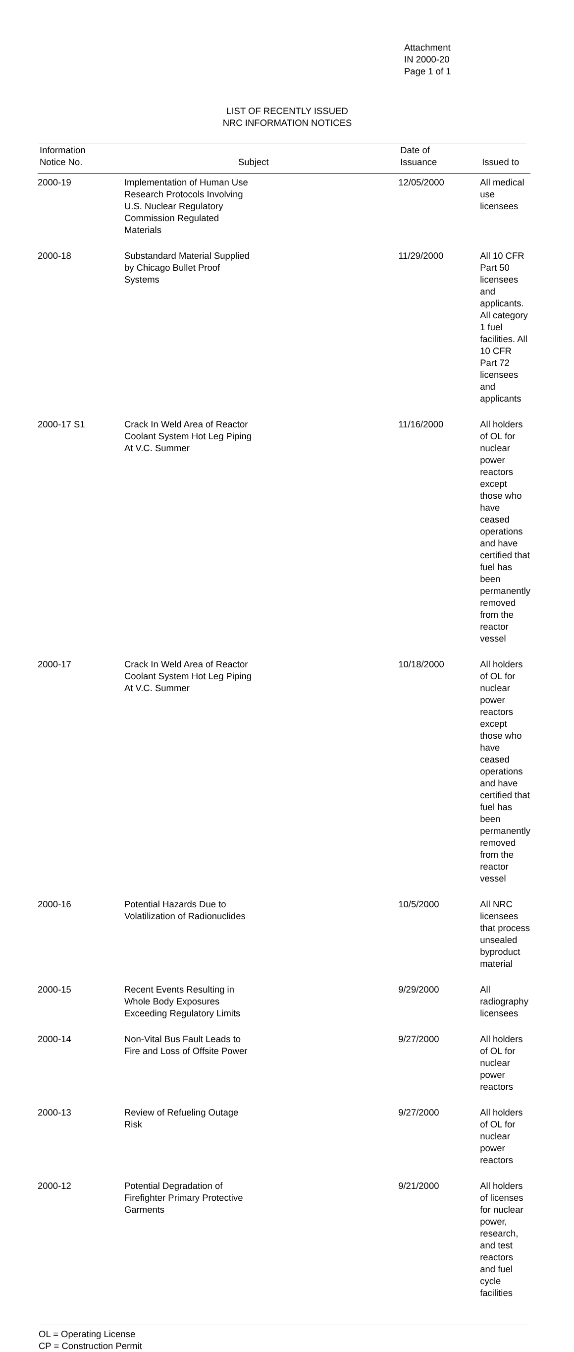Attachment
IN 2000-20
Page 1 of 1
LIST OF RECENTLY ISSUED
NRC INFORMATION NOTICES
| Information Notice No. | Subject | Date of Issuance | Issued to |
| --- | --- | --- | --- |
| 2000-19 | Implementation of Human Use Research Protocols Involving U.S. Nuclear Regulatory Commission Regulated Materials | 12/05/2000 | All medical use licensees |
| 2000-18 | Substandard Material Supplied by Chicago Bullet Proof Systems | 11/29/2000 | All 10 CFR Part 50 licensees and applicants. All category 1 fuel facilities. All 10 CFR Part 72 licensees and applicants |
| 2000-17 S1 | Crack In Weld Area of Reactor Coolant System Hot Leg Piping At V.C. Summer | 11/16/2000 | All holders of OL for nuclear power reactors except those who have ceased operations and have certified that fuel has been permanently removed from the reactor vessel |
| 2000-17 | Crack In Weld Area of Reactor Coolant System Hot Leg Piping At V.C. Summer | 10/18/2000 | All holders of OL for nuclear power reactors except those who have ceased operations and have certified that fuel has been permanently removed from the reactor vessel |
| 2000-16 | Potential Hazards Due to Volatilization of Radionuclides | 10/5/2000 | All NRC licensees that process unsealed byproduct material |
| 2000-15 | Recent Events Resulting in Whole Body Exposures Exceeding Regulatory Limits | 9/29/2000 | All radiography licensees |
| 2000-14 | Non-Vital Bus Fault Leads to Fire and Loss of Offsite Power | 9/27/2000 | All holders of OL for nuclear power reactors |
| 2000-13 | Review of Refueling Outage Risk | 9/27/2000 | All holders of OL for nuclear power reactors |
| 2000-12 | Potential Degradation of Firefighter Primary Protective Garments | 9/21/2000 | All holders of licenses for nuclear power, research, and test reactors and fuel cycle facilities |
OL = Operating License
CP = Construction Permit